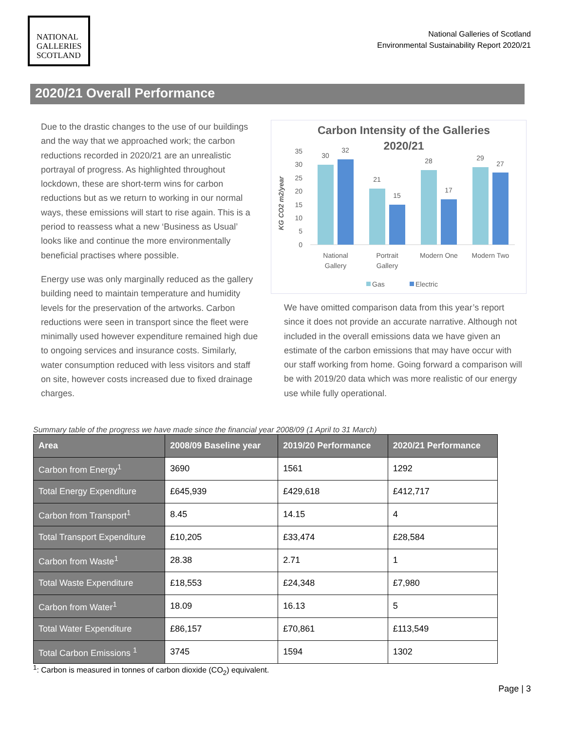NATIONAL
GALLERIES
SCOTLAND
National Galleries of Scotland
Environmental Sustainability Report 2020/21
2020/21 Overall Performance
Due to the drastic changes to the use of our buildings and the way that we approached work; the carbon reductions recorded in 2020/21 are an unrealistic portrayal of progress. As highlighted throughout lockdown, these are short-term wins for carbon reductions but as we return to working in our normal ways, these emissions will start to rise again. This is a period to reassess what a new ‘Business as Usual’ looks like and continue the more environmentally beneficial practises where possible.
Energy use was only marginally reduced as the gallery building need to maintain temperature and humidity levels for the preservation of the artworks. Carbon reductions were seen in transport since the fleet were minimally used however expenditure remained high due to ongoing services and insurance costs. Similarly, water consumption reduced with less visitors and staff on site, however costs increased due to fixed drainage charges.
Carbon Intensity of the Galleries
2020/21
KG CO2 m2/year
0
5
10
15
20
25
30
35
30
32
21
15
28
17
29
27
National
Gallery
Portrait
Gallery
Modern One
Modern Two
Gas
Electric
We have omitted comparison data from this year’s report since it does not provide an accurate narrative. Although not included in the overall emissions data we have given an estimate of the carbon emissions that may have occur with our staff working from home. Going forward a comparison will be with 2019/20 data which was more realistic of our energy use while fully operational.
Summary table of the progress we have made since the financial year 2008/09 (1 April to 31 March)
| Area | 2008/09 Baseline year | 2019/20 Performance | 2020/21 Performance |
| --- | --- | --- | --- |
| Carbon from Energy<sup>1</sup> | 3690 | 1561 | 1292 |
| Total Energy Expenditure | £645,939 | £429,618 | £412,717 |
| Carbon from Transport<sup>1</sup> | 8.45 | 14.15 | 4 |
| Total Transport Expenditure | £10,205 | £33,474 | £28,584 |
| Carbon from Waste<sup>1</sup> | 28.38 | 2.71 | 1 |
| Total Waste Expenditure | £18,553 | £24,348 | £7,980 |
| Carbon from Water<sup>1</sup> | 18.09 | 16.13 | 5 |
| Total Water Expenditure | £86,157 | £70,861 | £113,549 |
| Total Carbon Emissions <sup>1</sup> | 3745 | 1594 | 1302 |
<sup>1</sup>: Carbon is measured in tonnes of carbon dioxide (CO<sub>2</sub>) equivalent.
Page | 3